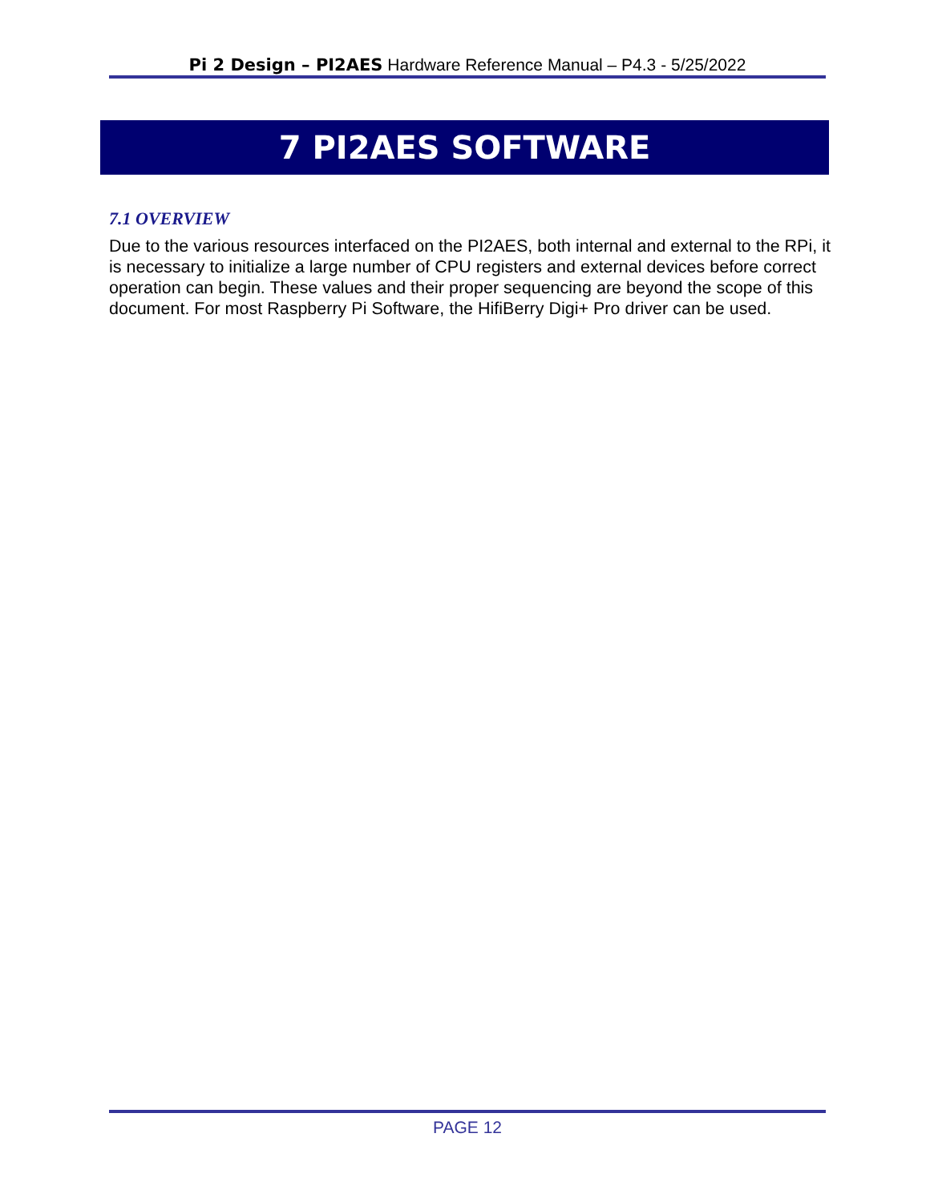Pi 2 Design – PI2AES Hardware Reference Manual – P4.3 - 5/25/2022
7 PI2AES SOFTWARE
7.1 OVERVIEW
Due to the various resources interfaced on the PI2AES, both internal and external to the RPi, it is necessary to initialize a large number of CPU registers and external devices before correct operation can begin. These values and their proper sequencing are beyond the scope of this document. For most Raspberry Pi Software, the HifiBerry Digi+ Pro driver can be used.
PAGE 12